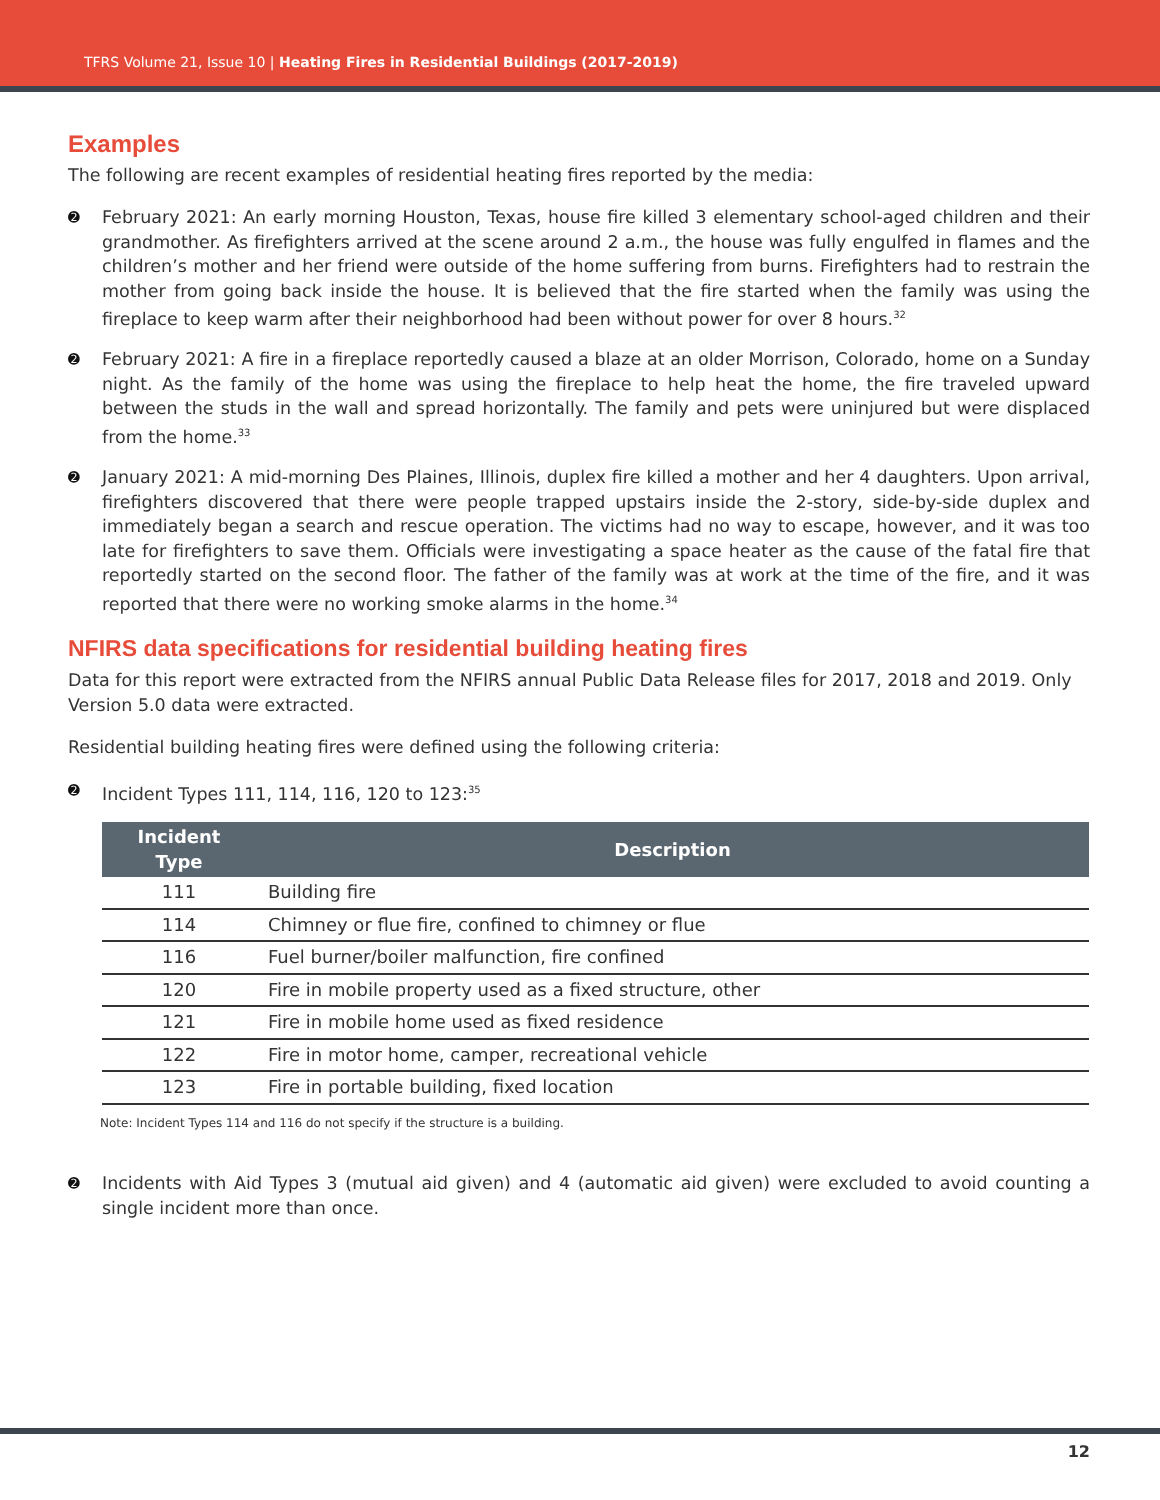TFRS Volume 21, Issue 10 | Heating Fires in Residential Buildings (2017-2019)
Examples
The following are recent examples of residential heating fires reported by the media:
➋ February 2021: An early morning Houston, Texas, house fire killed 3 elementary school-aged children and their grandmother. As firefighters arrived at the scene around 2 a.m., the house was fully engulfed in flames and the children’s mother and her friend were outside of the home suffering from burns. Firefighters had to restrain the mother from going back inside the house. It is believed that the fire started when the family was using the fireplace to keep warm after their neighborhood had been without power for over 8 hours.<sup>32</sup>
➋ February 2021: A fire in a fireplace reportedly caused a blaze at an older Morrison, Colorado, home on a Sunday night. As the family of the home was using the fireplace to help heat the home, the fire traveled upward between the studs in the wall and spread horizontally. The family and pets were uninjured but were displaced from the home.<sup>33</sup>
➋ January 2021: A mid-morning Des Plaines, Illinois, duplex fire killed a mother and her 4 daughters. Upon arrival, firefighters discovered that there were people trapped upstairs inside the 2-story, side-by-side duplex and immediately began a search and rescue operation. The victims had no way to escape, however, and it was too late for firefighters to save them. Officials were investigating a space heater as the cause of the fatal fire that reportedly started on the second floor. The father of the family was at work at the time of the fire, and it was reported that there were no working smoke alarms in the home.<sup>34</sup>
NFIRS data specifications for residential building heating fires
Data for this report were extracted from the NFIRS annual Public Data Release files for 2017, 2018 and 2019. Only Version 5.0 data were extracted.
Residential building heating fires were defined using the following criteria:
➋ Incident Types 111, 114, 116, 120 to 123:<sup>35</sup>
| Incident Type | Description |
| --- | --- |
| 111 | Building fire |
| 114 | Chimney or flue fire, confined to chimney or flue |
| 116 | Fuel burner/boiler malfunction, fire confined |
| 120 | Fire in mobile property used as a fixed structure, other |
| 121 | Fire in mobile home used as fixed residence |
| 122 | Fire in motor home, camper, recreational vehicle |
| 123 | Fire in portable building, fixed location |
Note: Incident Types 114 and 116 do not specify if the structure is a building.
➋ Incidents with Aid Types 3 (mutual aid given) and 4 (automatic aid given) were excluded to avoid counting a single incident more than once.
12